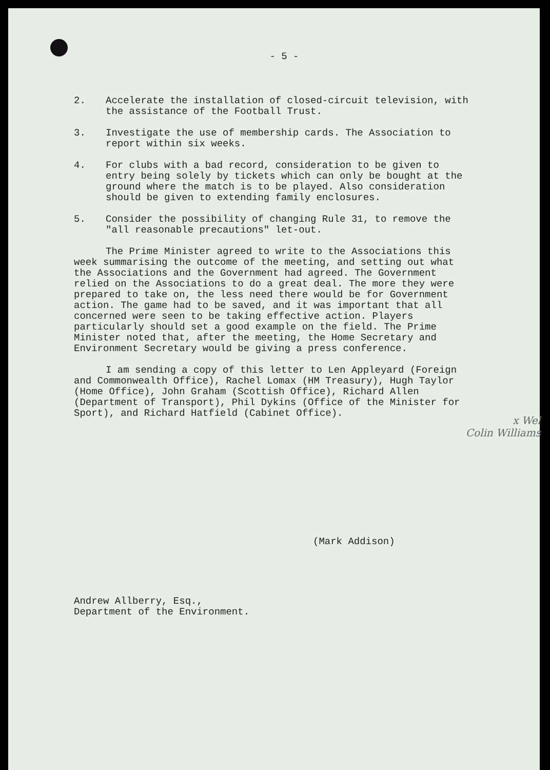- 5 -
2. Accelerate the installation of closed-circuit television, with the assistance of the Football Trust.
3. Investigate the use of membership cards. The Association to report within six weeks.
4. For clubs with a bad record, consideration to be given to entry being solely by tickets which can only be bought at the ground where the match is to be played. Also consideration should be given to extending family enclosures.
5. Consider the possibility of changing Rule 31, to remove the "all reasonable precautions" let-out.
The Prime Minister agreed to write to the Associations this week summarising the outcome of the meeting, and setting out what the Associations and the Government had agreed. The Government relied on the Associations to do a great deal. The more they were prepared to take on, the less need there would be for Government action. The game had to be saved, and it was important that all concerned were seen to be taking effective action. Players particularly should set a good example on the field. The Prime Minister noted that, after the meeting, the Home Secretary and Environment Secretary would be giving a press conference.
I am sending a copy of this letter to Len Appleyard (Foreign and Commonwealth Office), Rachel Lomax (HM Treasury), Hugh Taylor (Home Office), John Graham (Scottish Office), Richard Allen (Department of Transport), Phil Dykins (Office of the Minister for Sport), and Richard Hatfield (Cabinet Office).
x Wel
Colin Williams
(Mark Addison)
Andrew Allberry, Esq.,
Department of the Environment.